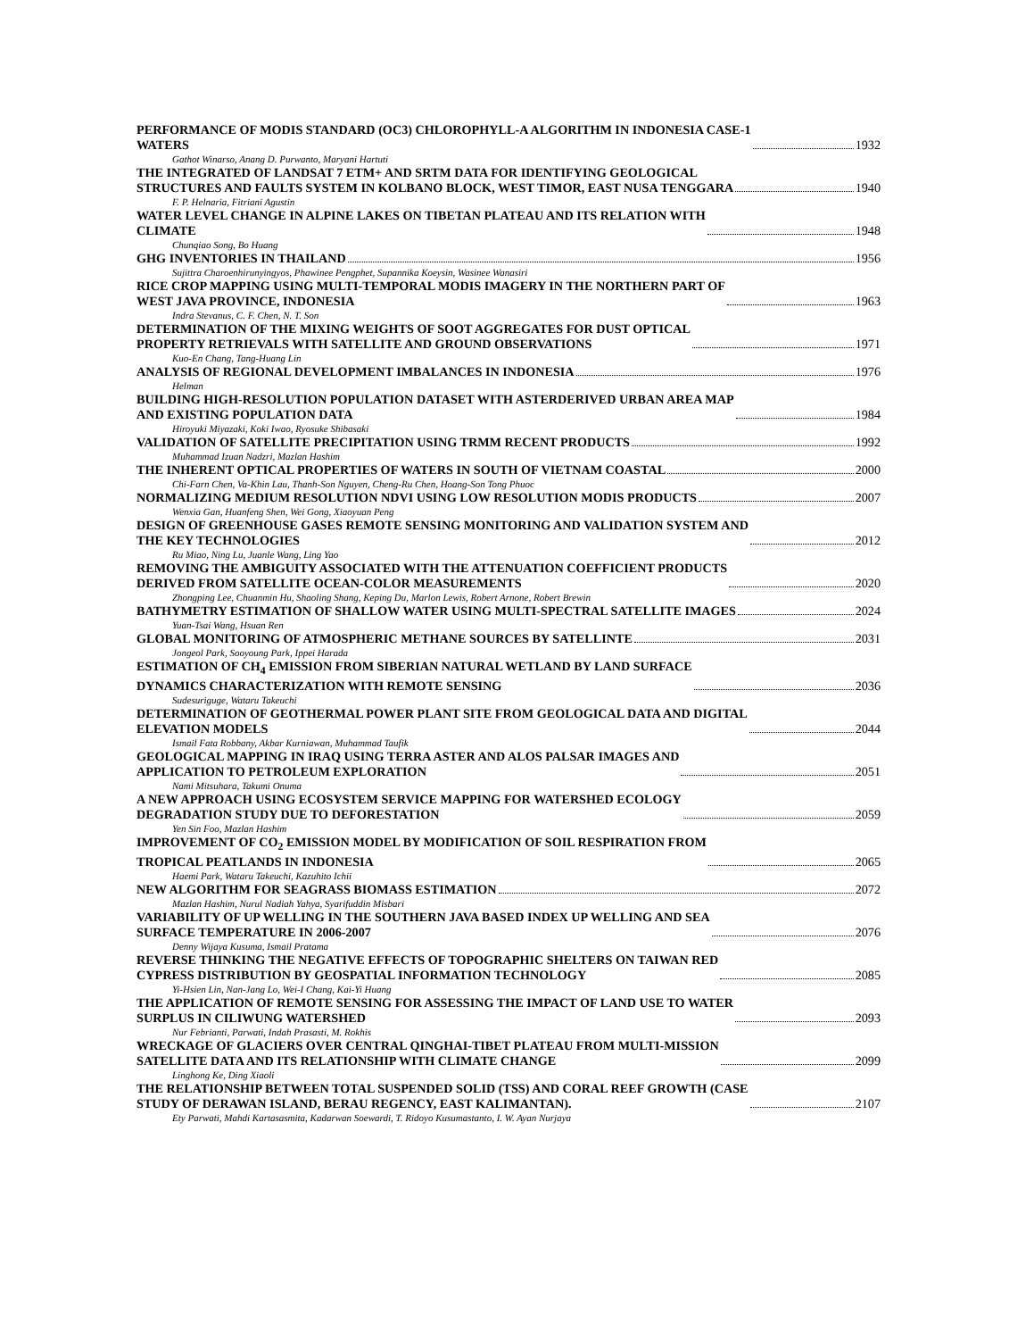PERFORMANCE OF MODIS STANDARD (OC3) CHLOROPHYLL-A ALGORITHM IN INDONESIA CASE-1
WATERS 1932
Gathot Winarso, Anang D. Purwanto, Maryani Hartuti
THE INTEGRATED OF LANDSAT 7 ETM+ AND SRTM DATA FOR IDENTIFYING GEOLOGICAL
STRUCTURES AND FAULTS SYSTEM IN KOLBANO BLOCK, WEST TIMOR, EAST NUSA TENGGARA 1940
F. P. Helnaria, Fitriani Agustin
WATER LEVEL CHANGE IN ALPINE LAKES ON TIBETAN PLATEAU AND ITS RELATION WITH
CLIMATE 1948
Chunqiao Song, Bo Huang
GHG INVENTORIES IN THAILAND 1956
Sujittra Charoenhirunyingyos, Phawinee Pengphet, Supannika Koeysin, Wasinee Wanasiri
RICE CROP MAPPING USING MULTI-TEMPORAL MODIS IMAGERY IN THE NORTHERN PART OF
WEST JAVA PROVINCE, INDONESIA 1963
Indra Stevanus, C. F. Chen, N. T. Son
DETERMINATION OF THE MIXING WEIGHTS OF SOOT AGGREGATES FOR DUST OPTICAL
PROPERTY RETRIEVALS WITH SATELLITE AND GROUND OBSERVATIONS 1971
Kuo-En Chang, Tang-Huang Lin
ANALYSIS OF REGIONAL DEVELOPMENT IMBALANCES IN INDONESIA 1976
Helman
BUILDING HIGH-RESOLUTION POPULATION DATASET WITH ASTERDERIVED URBAN AREA MAP
AND EXISTING POPULATION DATA 1984
Hiroyuki Miyazaki, Koki Iwao, Ryosuke Shibasaki
VALIDATION OF SATELLITE PRECIPITATION USING TRMM RECENT PRODUCTS 1992
Muhammad Izuan Nadzri, Mazlan Hashim
THE INHERENT OPTICAL PROPERTIES OF WATERS IN SOUTH OF VIETNAM COASTAL 2000
Chi-Farn Chen, Va-Khin Lau, Thanh-Son Nguyen, Cheng-Ru Chen, Hoang-Son Tong Phuoc
NORMALIZING MEDIUM RESOLUTION NDVI USING LOW RESOLUTION MODIS PRODUCTS 2007
Wenxia Gan, Huanfeng Shen, Wei Gong, Xiaoyuan Peng
DESIGN OF GREENHOUSE GASES REMOTE SENSING MONITORING AND VALIDATION SYSTEM AND
THE KEY TECHNOLOGIES 2012
Ru Miao, Ning Lu, Juanle Wang, Ling Yao
REMOVING THE AMBIGUITY ASSOCIATED WITH THE ATTENUATION COEFFICIENT PRODUCTS
DERIVED FROM SATELLITE OCEAN-COLOR MEASUREMENTS 2020
Zhongping Lee, Chuanmin Hu, Shaoling Shang, Keping Du, Marlon Lewis, Robert Arnone, Robert Brewin
BATHYMETRY ESTIMATION OF SHALLOW WATER USING MULTI-SPECTRAL SATELLITE IMAGES 2024
Yuan-Tsai Wang, Hsuan Ren
GLOBAL MONITORING OF ATMOSPHERIC METHANE SOURCES BY SATELLINTE 2031
Jongeol Park, Sooyoung Park, Ippei Harada
ESTIMATION OF CH<sub>4</sub> EMISSION FROM SIBERIAN NATURAL WETLAND BY LAND SURFACE
DYNAMICS CHARACTERIZATION WITH REMOTE SENSING 2036
Sudesuriguge, Wataru Takeuchi
DETERMINATION OF GEOTHERMAL POWER PLANT SITE FROM GEOLOGICAL DATA AND DIGITAL
ELEVATION MODELS 2044
Ismail Fata Robbany, Akbar Kurniawan, Muhammad Taufik
GEOLOGICAL MAPPING IN IRAQ USING TERRA ASTER AND ALOS PALSAR IMAGES AND
APPLICATION TO PETROLEUM EXPLORATION 2051
Nami Mitsuhara, Takumi Onuma
A NEW APPROACH USING ECOSYSTEM SERVICE MAPPING FOR WATERSHED ECOLOGY
DEGRADATION STUDY DUE TO DEFORESTATION 2059
Yen Sin Foo, Mazlan Hashim
IMPROVEMENT OF CO<sub>2</sub> EMISSION MODEL BY MODIFICATION OF SOIL RESPIRATION FROM
TROPICAL PEATLANDS IN INDONESIA 2065
Haemi Park, Wataru Takeuchi, Kazuhito Ichii
NEW ALGORITHM FOR SEAGRASS BIOMASS ESTIMATION 2072
Mazlan Hashim, Nurul Nadiah Yahya, Syarifuddin Misbari
VARIABILITY OF UP WELLING IN THE SOUTHERN JAVA BASED INDEX UP WELLING AND SEA
SURFACE TEMPERATURE IN 2006-2007 2076
Denny Wijaya Kusuma, Ismail Pratama
REVERSE THINKING THE NEGATIVE EFFECTS OF TOPOGRAPHIC SHELTERS ON TAIWAN RED
CYPRESS DISTRIBUTION BY GEOSPATIAL INFORMATION TECHNOLOGY 2085
Yi-Hsien Lin, Nan-Jang Lo, Wei-I Chang, Kai-Yi Huang
THE APPLICATION OF REMOTE SENSING FOR ASSESSING THE IMPACT OF LAND USE TO WATER
SURPLUS IN CILIWUNG WATERSHED 2093
Nur Febrianti, Parwati, Indah Prasasti, M. Rokhis
WRECKAGE OF GLACIERS OVER CENTRAL QINGHAI-TIBET PLATEAU FROM MULTI-MISSION
SATELLITE DATA AND ITS RELATIONSHIP WITH CLIMATE CHANGE 2099
Linghong Ke, Ding Xiaoli
THE RELATIONSHIP BETWEEN TOTAL SUSPENDED SOLID (TSS) AND CORAL REEF GROWTH (CASE
STUDY OF DERAWAN ISLAND, BERAU REGENCY, EAST KALIMANTAN). 2107
Ety Parwati, Mahdi Kartasasmita, Kadarwan Soewardi, T. Ridoyo Kusumastanto, I. W. Ayan Nurjaya